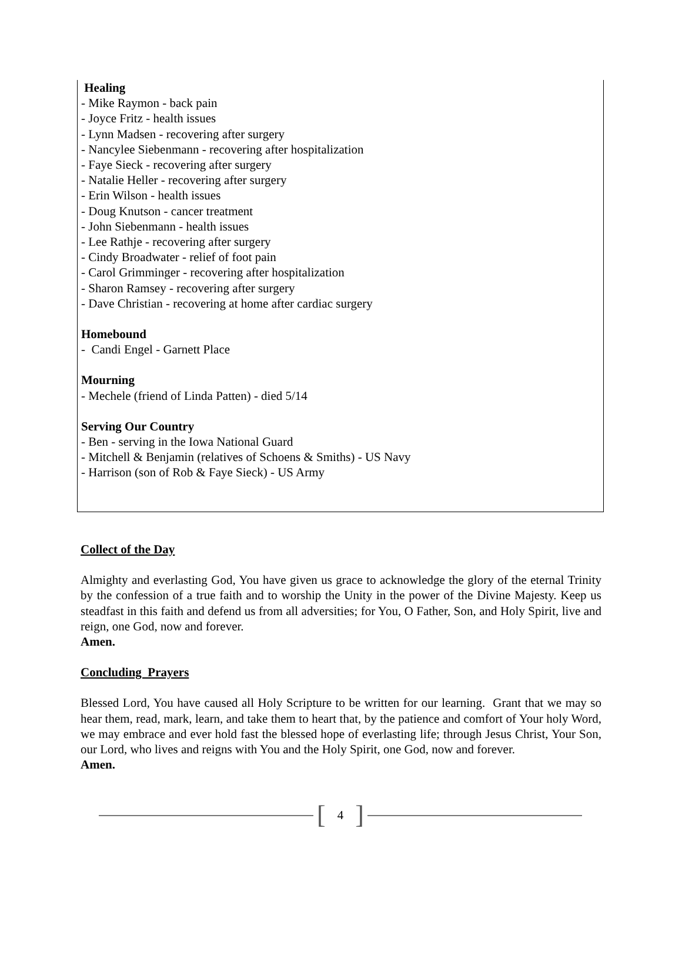Healing
- Mike Raymon - back pain
- Joyce Fritz - health issues
- Lynn Madsen - recovering after surgery
- Nancylee Siebenmann - recovering after hospitalization
- Faye Sieck - recovering after surgery
- Natalie Heller - recovering after surgery
- Erin Wilson - health issues
- Doug Knutson - cancer treatment
- John Siebenmann - health issues
- Lee Rathje - recovering after surgery
- Cindy Broadwater - relief of foot pain
- Carol Grimminger - recovering after hospitalization
- Sharon Ramsey - recovering after surgery
- Dave Christian - recovering at home after cardiac surgery
Homebound
- Candi Engel - Garnett Place
Mourning
- Mechele (friend of Linda Patten) - died 5/14
Serving Our Country
- Ben - serving in the Iowa National Guard
- Mitchell & Benjamin (relatives of Schoens & Smiths) - US Navy
- Harrison (son of Rob & Faye Sieck) - US Army
Collect of the Day
Almighty and everlasting God, You have given us grace to acknowledge the glory of the eternal Trinity by the confession of a true faith and to worship the Unity in the power of the Divine Majesty. Keep us steadfast in this faith and defend us from all adversities; for You, O Father, Son, and Holy Spirit, live and reign, one God, now and forever.
Amen.
Concluding Prayers
Blessed Lord, You have caused all Holy Scripture to be written for our learning. Grant that we may so hear them, read, mark, learn, and take them to heart that, by the patience and comfort of Your holy Word, we may embrace and ever hold fast the blessed hope of everlasting life; through Jesus Christ, Your Son, our Lord, who lives and reigns with You and the Holy Spirit, one God, now and forever.
Amen.
[4]